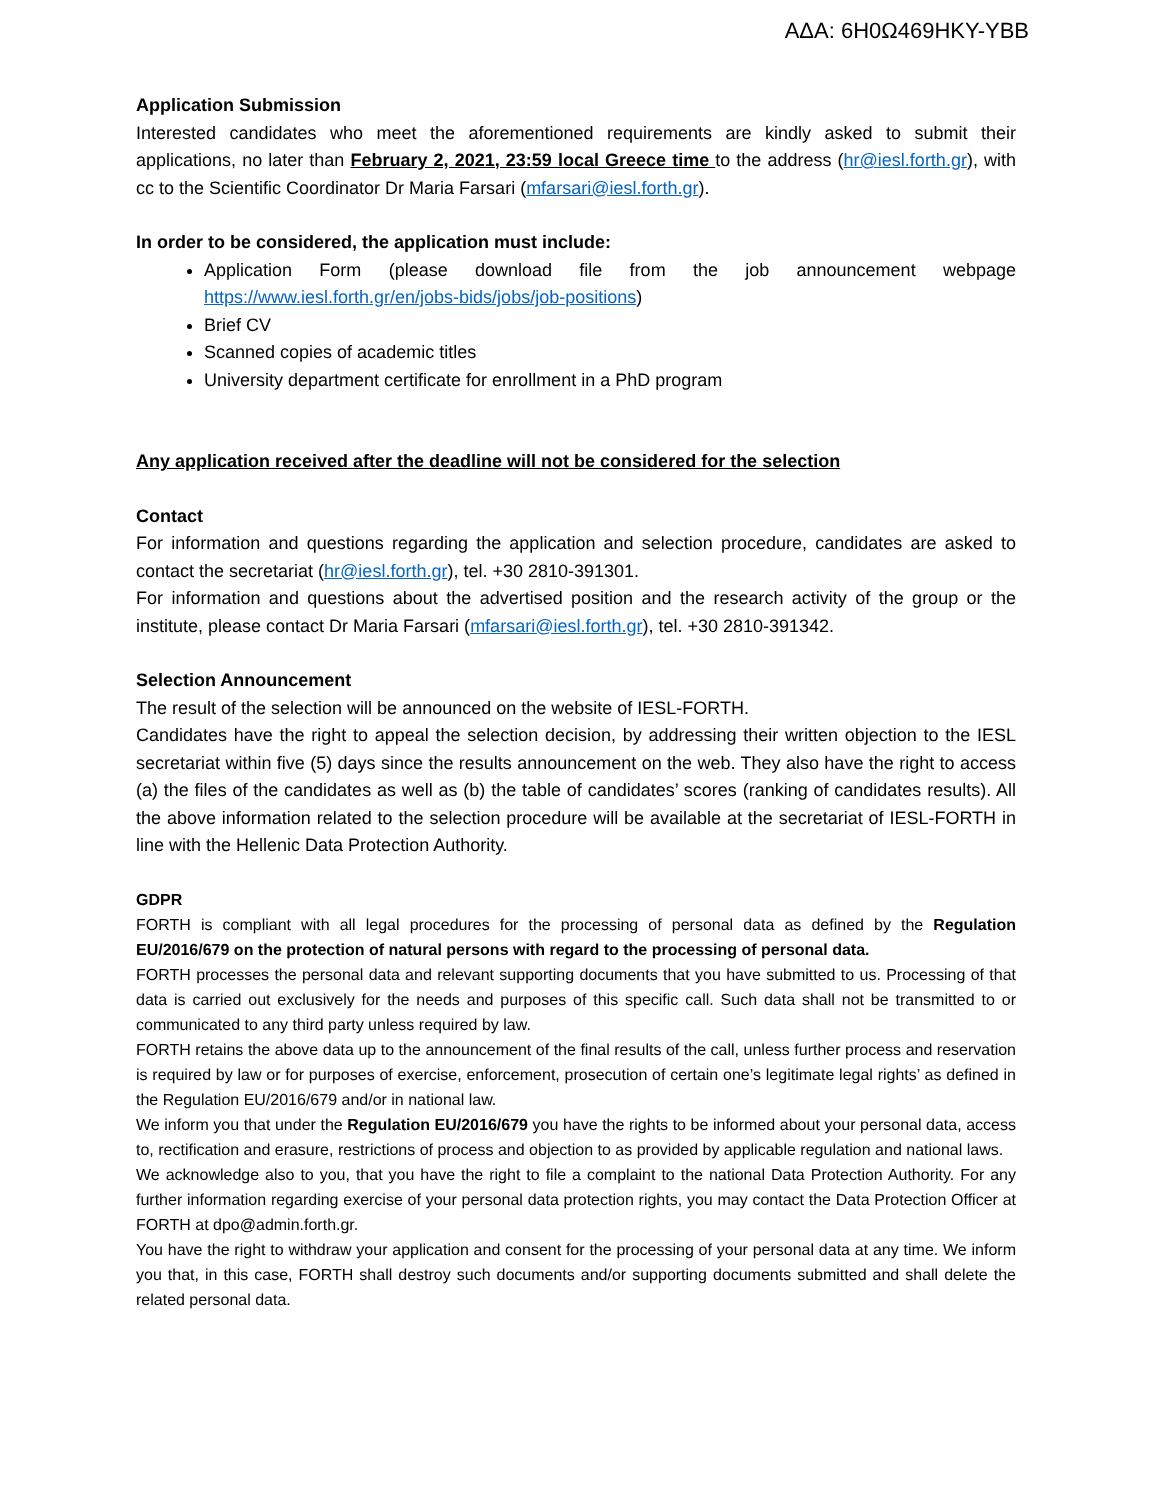ΑΔΑ: 6Η0Ω469ΗΚΥ-ΥΒΒ
Application Submission
Interested candidates who meet the aforementioned requirements are kindly asked to submit their applications, no later than February 2, 2021, 23:59 local Greece time to the address (hr@iesl.forth.gr), with cc to the Scientific Coordinator Dr Maria Farsari (mfarsari@iesl.forth.gr).
In order to be considered, the application must include:
Application Form (please download file from the job announcement webpage https://www.iesl.forth.gr/en/jobs-bids/jobs/job-positions)
Brief CV
Scanned copies of academic titles
University department certificate for enrollment in a PhD program
Any application received after the deadline will not be considered for the selection
Contact
For information and questions regarding the application and selection procedure, candidates are asked to contact the secretariat (hr@iesl.forth.gr), tel. +30 2810-391301.
For information and questions about the advertised position and the research activity of the group or the institute, please contact Dr Maria Farsari (mfarsari@iesl.forth.gr), tel. +30 2810-391342.
Selection Announcement
The result of the selection will be announced on the website of IESL-FORTH.
Candidates have the right to appeal the selection decision, by addressing their written objection to the IESL secretariat within five (5) days since the results announcement on the web. They also have the right to access (a) the files of the candidates as well as (b) the table of candidates’ scores (ranking of candidates results). All the above information related to the selection procedure will be available at the secretariat of IESL-FORTH in line with the Hellenic Data Protection Authority.
GDPR
FORTH is compliant with all legal procedures for the processing of personal data as defined by the Regulation EU/2016/679 on the protection of natural persons with regard to the processing of personal data.
FORTH processes the personal data and relevant supporting documents that you have submitted to us. Processing of that data is carried out exclusively for the needs and purposes of this specific call. Such data shall not be transmitted to or communicated to any third party unless required by law.
FORTH retains the above data up to the announcement of the final results of the call, unless further process and reservation is required by law or for purposes of exercise, enforcement, prosecution of certain one’s legitimate legal rights’ as defined in the Regulation EU/2016/679 and/or in national law.
We inform you that under the Regulation EU/2016/679 you have the rights to be informed about your personal data, access to, rectification and erasure, restrictions of process and objection to as provided by applicable regulation and national laws.
We acknowledge also to you, that you have the right to file a complaint to the national Data Protection Authority. For any further information regarding exercise of your personal data protection rights, you may contact the Data Protection Officer at FORTH at dpo@admin.forth.gr.
You have the right to withdraw your application and consent for the processing of your personal data at any time. We inform you that, in this case, FORTH shall destroy such documents and/or supporting documents submitted and shall delete the related personal data.